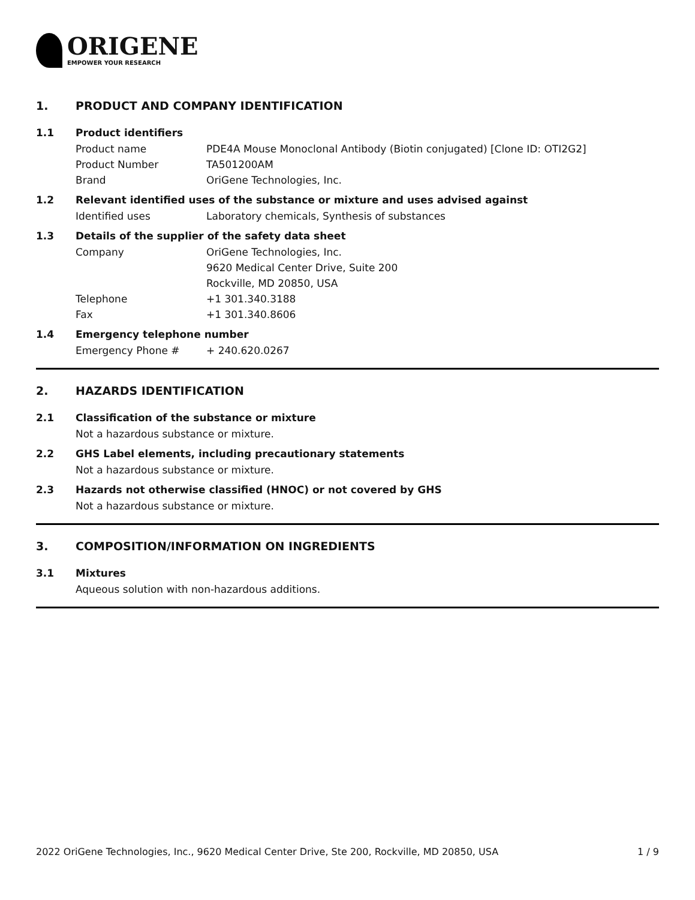ORIGENE
EMPOWER YOUR RESEARCH
1. PRODUCT AND COMPANY IDENTIFICATION
1.1 Product identifiers
Product name PDE4A Mouse Monoclonal Antibody (Biotin conjugated) [Clone ID: OTI2G2]
Product Number TA501200AM
Brand OriGene Technologies, Inc.
1.2 Relevant identified uses of the substance or mixture and uses advised against
Identified uses Laboratory chemicals, Synthesis of substances
1.3 Details of the supplier of the safety data sheet
Company OriGene Technologies, Inc.
9620 Medical Center Drive, Suite 200
Rockville, MD 20850, USA
Telephone +1 301.340.3188
Fax +1 301.340.8606
1.4 Emergency telephone number
Emergency Phone # + 240.620.0267
2. HAZARDS IDENTIFICATION
2.1 Classification of the substance or mixture
Not a hazardous substance or mixture.
2.2 GHS Label elements, including precautionary statements
Not a hazardous substance or mixture.
2.3 Hazards not otherwise classified (HNOC) or not covered by GHS
Not a hazardous substance or mixture.
3. COMPOSITION/INFORMATION ON INGREDIENTS
3.1 Mixtures
Aqueous solution with non-hazardous additions.
2022 OriGene Technologies, Inc., 9620 Medical Center Drive, Ste 200, Rockville, MD 20850, USA 1 / 9